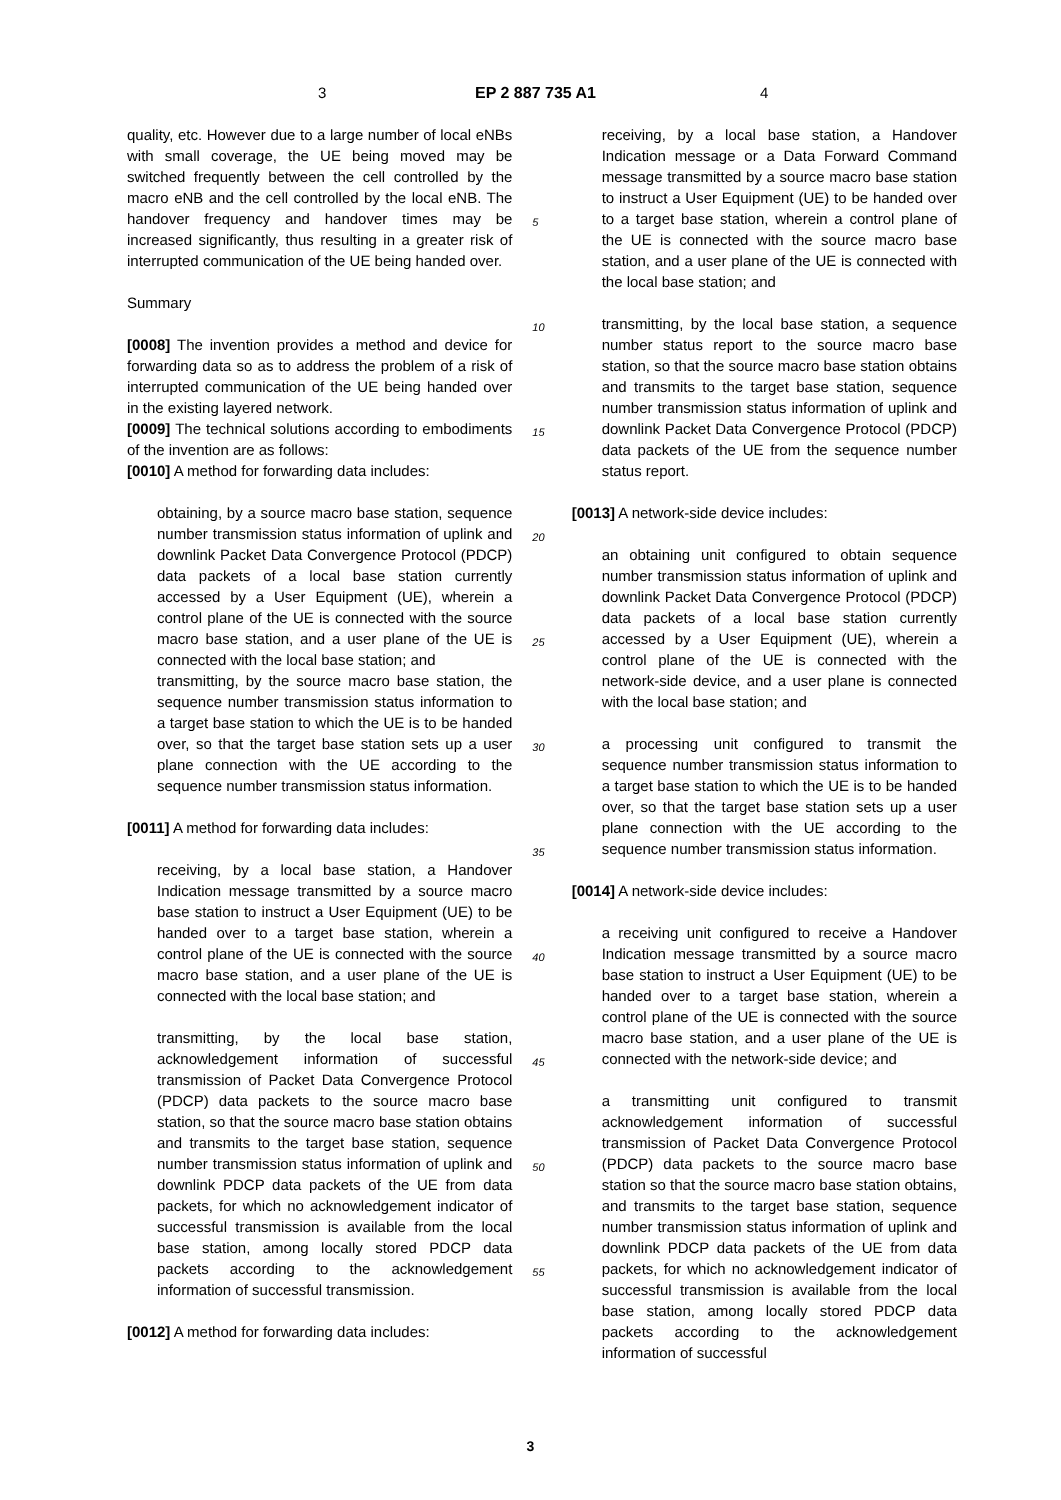3 EP 2 887 735 A1 4
quality, etc. However due to a large number of local eNBs with small coverage, the UE being moved may be switched frequently between the cell controlled by the macro eNB and the cell controlled by the local eNB. The handover frequency and handover times may be increased significantly, thus resulting in a greater risk of interrupted communication of the UE being handed over.
Summary
[0008] The invention provides a method and device for forwarding data so as to address the problem of a risk of interrupted communication of the UE being handed over in the existing layered network.
[0009] The technical solutions according to embodiments of the invention are as follows:
[0010] A method for forwarding data includes:
obtaining, by a source macro base station, sequence number transmission status information of uplink and downlink Packet Data Convergence Protocol (PDCP) data packets of a local base station currently accessed by a User Equipment (UE), wherein a control plane of the UE is connected with the source macro base station, and a user plane of the UE is connected with the local base station; and
transmitting, by the source macro base station, the sequence number transmission status information to a target base station to which the UE is to be handed over, so that the target base station sets up a user plane connection with the UE according to the sequence number transmission status information.
[0011] A method for forwarding data includes:
receiving, by a local base station, a Handover Indication message transmitted by a source macro base station to instruct a User Equipment (UE) to be handed over to a target base station, wherein a control plane of the UE is connected with the source macro base station, and a user plane of the UE is connected with the local base station; and
transmitting, by the local base station, acknowledgement information of successful transmission of Packet Data Convergence Protocol (PDCP) data packets to the source macro base station, so that the source macro base station obtains and transmits to the target base station, sequence number transmission status information of uplink and downlink PDCP data packets of the UE from data packets, for which no acknowledgement indicator of successful transmission is available from the local base station, among locally stored PDCP data packets according to the acknowledgement information of successful transmission.
[0012] A method for forwarding data includes:
5
10
15
20
25
30
35
40
45
50
55
receiving, by a local base station, a Handover Indication message or a Data Forward Command message transmitted by a source macro base station to instruct a User Equipment (UE) to be handed over to a target base station, wherein a control plane of the UE is connected with the source macro base station, and a user plane of the UE is connected with the local base station; and
transmitting, by the local base station, a sequence number status report to the source macro base station, so that the source macro base station obtains and transmits to the target base station, sequence number transmission status information of uplink and downlink Packet Data Convergence Protocol (PDCP) data packets of the UE from the sequence number status report.
[0013] A network-side device includes:
an obtaining unit configured to obtain sequence number transmission status information of uplink and downlink Packet Data Convergence Protocol (PDCP) data packets of a local base station currently accessed by a User Equipment (UE), wherein a control plane of the UE is connected with the network-side device, and a user plane is connected with the local base station; and
a processing unit configured to transmit the sequence number transmission status information to a target base station to which the UE is to be handed over, so that the target base station sets up a user plane connection with the UE according to the sequence number transmission status information.
[0014] A network-side device includes:
a receiving unit configured to receive a Handover Indication message transmitted by a source macro base station to instruct a User Equipment (UE) to be handed over to a target base station, wherein a control plane of the UE is connected with the source macro base station, and a user plane of the UE is connected with the network-side device; and
a transmitting unit configured to transmit acknowledgement information of successful transmission of Packet Data Convergence Protocol (PDCP) data packets to the source macro base station so that the source macro base station obtains, and transmits to the target base station, sequence number transmission status information of uplink and downlink PDCP data packets of the UE from data packets, for which no acknowledgement indicator of successful transmission is available from the local base station, among locally stored PDCP data packets according to the acknowledgement information of successful
3